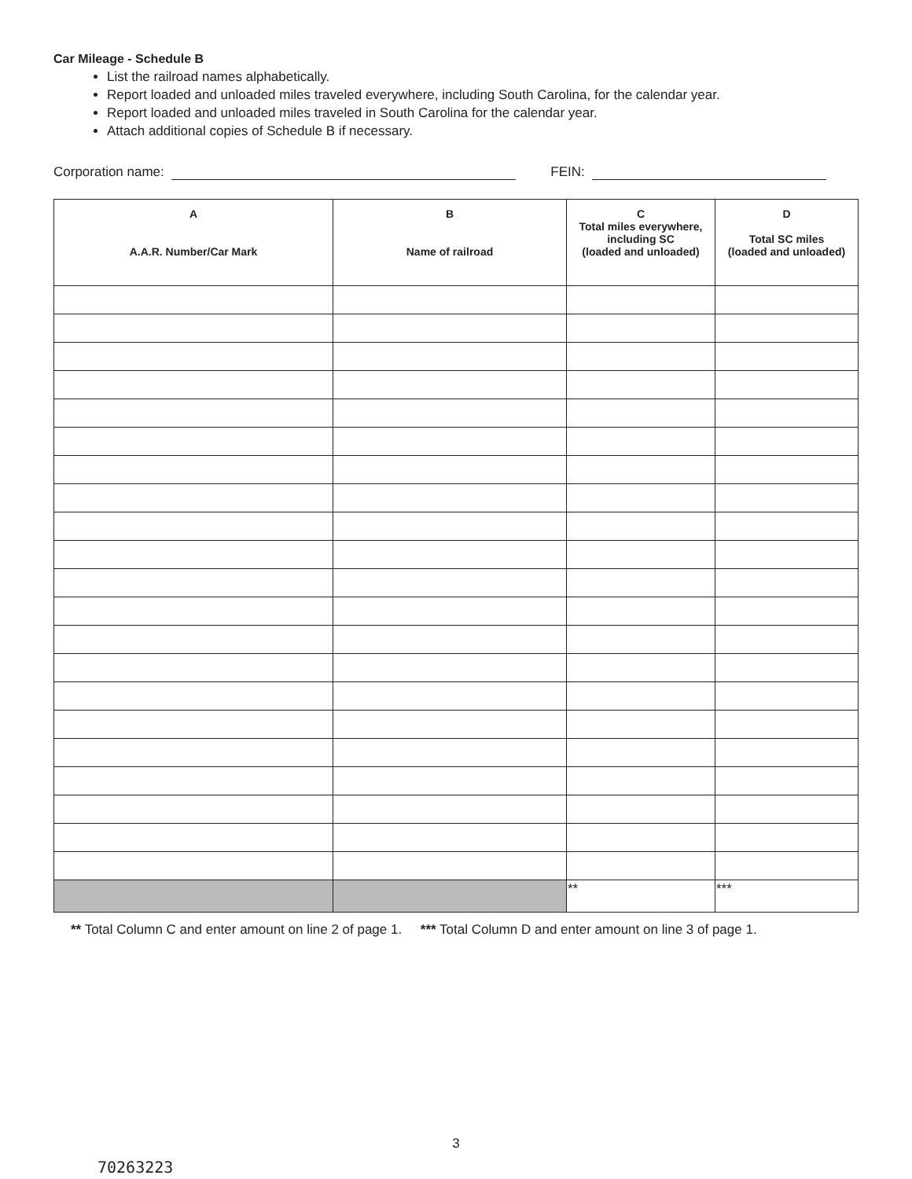Car Mileage - Schedule B
List the railroad names alphabetically.
Report loaded and unloaded miles traveled everywhere, including South Carolina, for the calendar year.
Report loaded and unloaded miles traveled in South Carolina for the calendar year.
Attach additional copies of Schedule B if necessary.
Corporation name: FEIN:
| A A.A.R. Number/Car Mark | B Name of railroad | C Total miles everywhere, including SC (loaded and unloaded) | D Total SC miles (loaded and unloaded) |
| --- | --- | --- | --- |
| | | ** | *** |
** Total Column C and enter amount on line 2 of page 1. *** Total Column D and enter amount on line 3 of page 1.
3
70263223